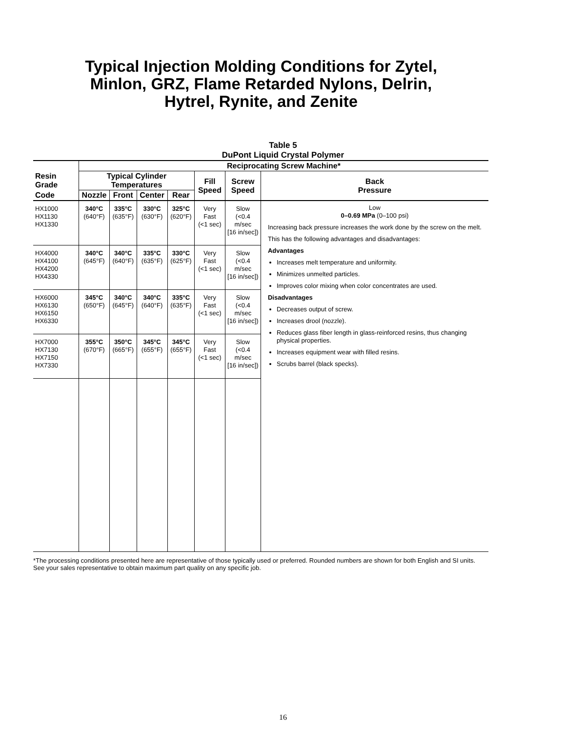Typical Injection Molding Conditions for Zytel,
Minlon, GRZ, Flame Retarded Nylons, Delrin,
Hytrel, Rynite, and Zenite
Table 5
DuPont Liquid Crystal Polymer
| | Reciprocating Screw Machine* | | | | | | |
| --- | --- | --- | --- | --- | --- | --- | --- |
| Resin Grade | Typical Cylinder Temperatures | | | | Fill Speed | Screw Speed | Back Pressure |
| Code | Nozzle | Front | Center | Rear | | | |
| HX1000 HX1130 HX1330 | 340°C (640°F) | 335°C (635°F) | 330°C (630°F) | 325°C (620°F) | Very Fast (<1 sec) | Slow (<0.4 m/sec [16 in/sec]) | Low 0–0.69 MPa (0–100 psi) Increasing back pressure increases the work done by the screw on the melt. This has the following advantages and disadvantages: Advantages Increases melt temperature and uniformity. Minimizes unmelted particles. Improves color mixing when color concentrates are used. Disadvantages Decreases output of screw. Increases drool (nozzle). Reduces glass fiber length in glass-reinforced resins, thus changing physical properties. Increases equipment wear with filled resins. Scrubs barrel (black specks). |
| HX4000 HX4100 HX4200 HX4330 | 340°C (645°F) | 340°C (640°F) | 335°C (635°F) | 330°C (625°F) | Very Fast (<1 sec) | Slow (<0.4 m/sec [16 in/sec]) | |
| HX6000 HX6130 HX6150 HX6330 | 345°C (650°F) | 340°C (645°F) | 340°C (640°F) | 335°C (635°F) | Very Fast (<1 sec) | Slow (<0.4 m/sec [16 in/sec]) | |
| HX7000 HX7130 HX7150 HX7330 | 355°C (670°F) | 350°C (665°F) | 345°C (655°F) | 345°C (655°F) | Very Fast (<1 sec) | Slow (<0.4 m/sec [16 in/sec]) | |
*The processing conditions presented here are representative of those typically used or preferred. Rounded numbers are shown for both English and SI units. See your sales representative to obtain maximum part quality on any specific job.
16